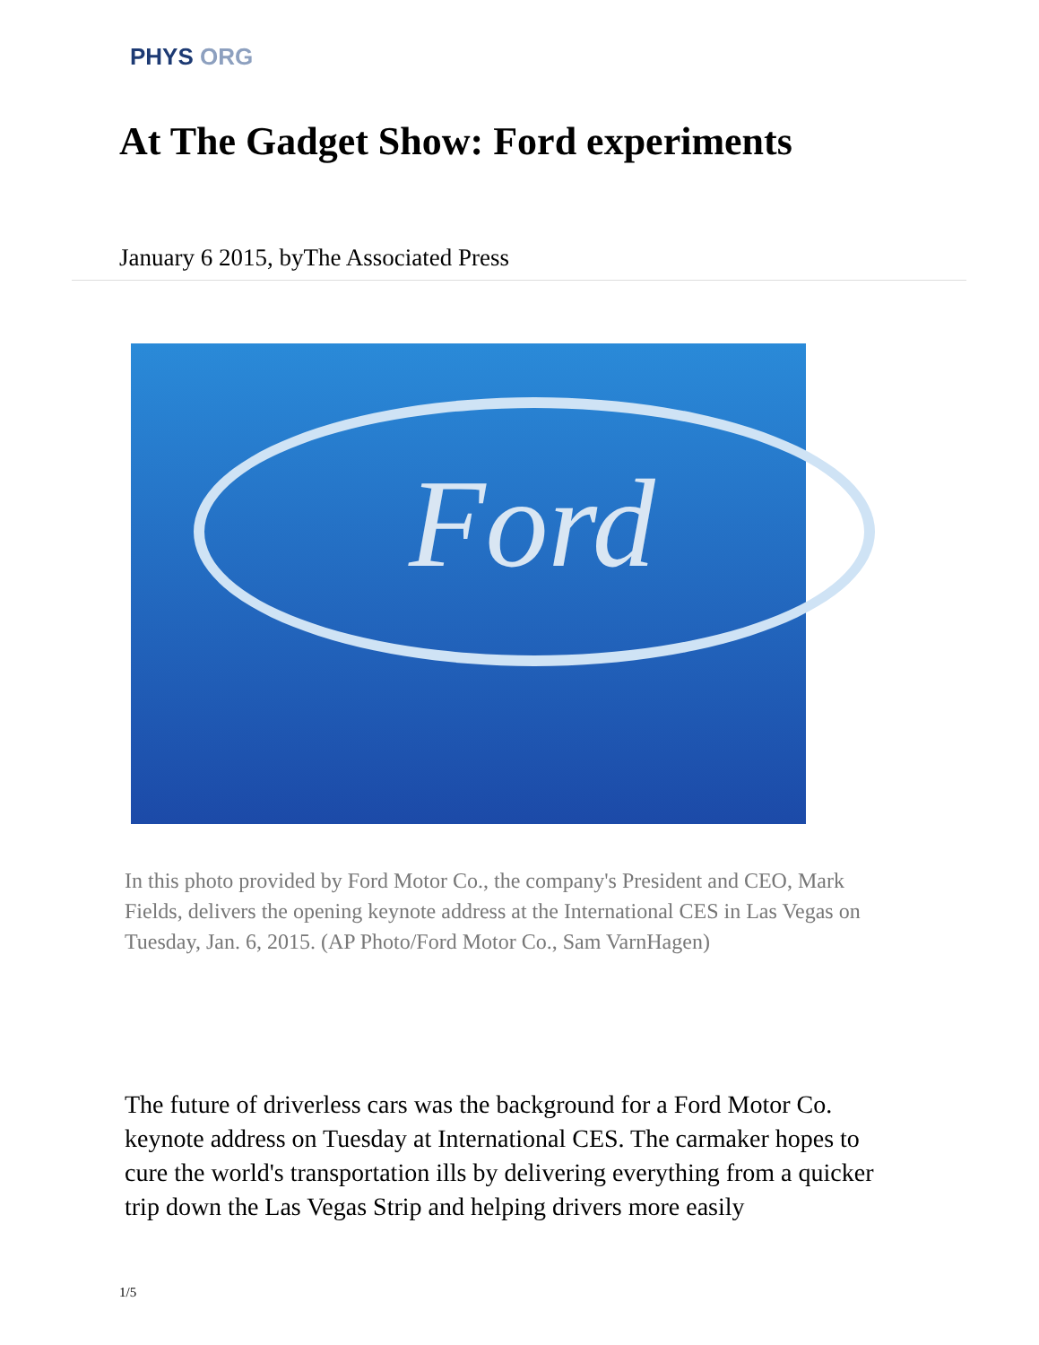PHYS ORG
At The Gadget Show: Ford experiments
January 6 2015, byThe Associated Press
Ford
In this photo provided by Ford Motor Co., the company's President and CEO, Mark Fields, delivers the opening keynote address at the International CES in Las Vegas on Tuesday, Jan. 6, 2015. (AP Photo/Ford Motor Co., Sam VarnHagen)
The future of driverless cars was the background for a Ford Motor Co. keynote address on Tuesday at International CES. The carmaker hopes to cure the world's transportation ills by delivering everything from a quicker trip down the Las Vegas Strip and helping drivers more easily
1/5